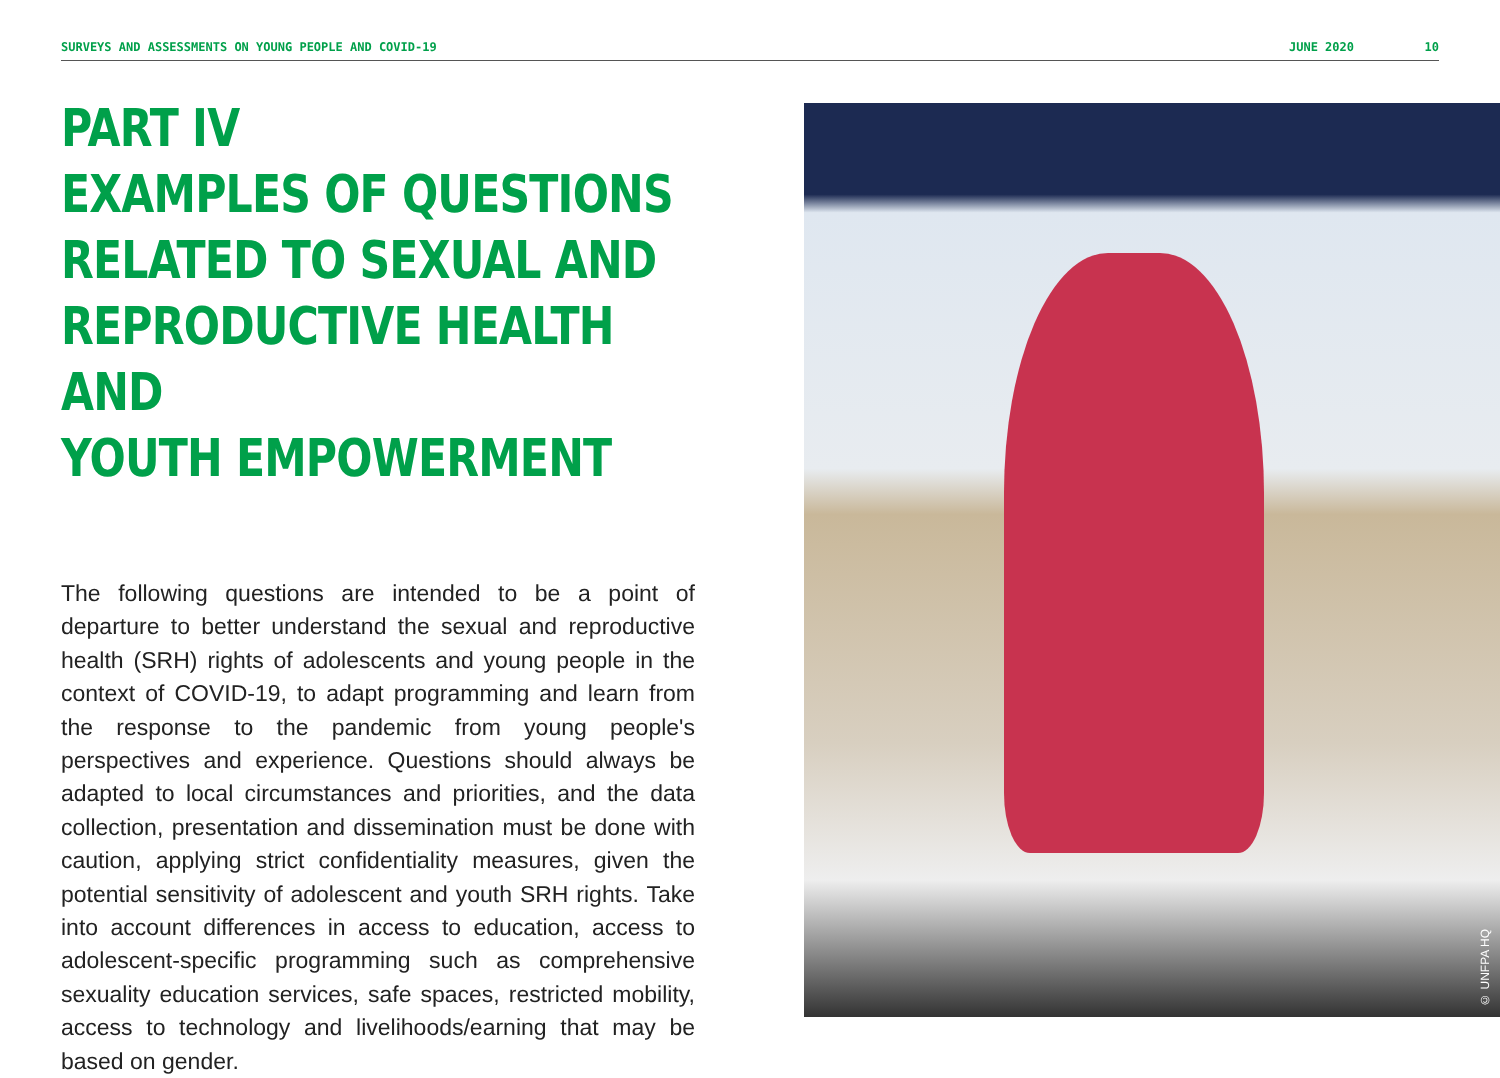SURVEYS AND ASSESSMENTS ON YOUNG PEOPLE AND COVID-19 JUNE 2020 10
PART IV
EXAMPLES OF QUESTIONS
RELATED TO SEXUAL AND
REPRODUCTIVE HEALTH AND
YOUTH EMPOWERMENT
The following questions are intended to be a point of departure to better understand the sexual and reproductive health (SRH) rights of adolescents and young people in the context of COVID-19, to adapt programming and learn from the response to the pandemic from young people's perspectives and experience. Questions should always be adapted to local circumstances and priorities, and the data collection, presentation and dissemination must be done with caution, applying strict confidentiality measures, given the potential sensitivity of adolescent and youth SRH rights. Take into account differences in access to education, access to adolescent-specific programming such as comprehensive sexuality education services, safe spaces, restricted mobility, access to technology and livelihoods/earning that may be based on gender.
© UNFPA HQ